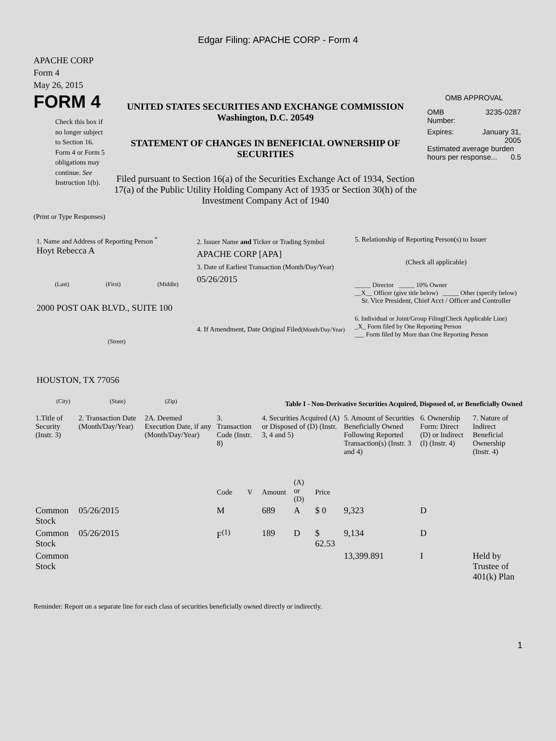Edgar Filing: APACHE CORP - Form 4
APACHE CORP
Form 4
May 26, 2015
FORM 4
Check this box if no longer subject to Section 16. Form 4 or Form 5 obligations may continue. See Instruction 1(b).
UNITED STATES SECURITIES AND EXCHANGE COMMISSION
Washington, D.C. 20549
STATEMENT OF CHANGES IN BENEFICIAL OWNERSHIP OF SECURITIES
Filed pursuant to Section 16(a) of the Securities Exchange Act of 1934, Section 17(a) of the Public Utility Holding Company Act of 1935 or Section 30(h) of the Investment Company Act of 1940
OMB APPROVAL
OMB
Number: 3235-0287
Expires: January 31,
2005
Estimated average burden hours per response... 0.5
(Print or Type Responses)
1. Name and Address of Reporting Person <sup>*</sup>
Hoyt Rebecca A
(Last) (First) (Middle)
2000 POST OAK BLVD., SUITE 100
(Street)
HOUSTON, TX 77056
(City) (State) (Zip)
2. Issuer Name and Ticker or Trading Symbol
APACHE CORP [APA]
3. Date of Earliest Transaction (Month/Day/Year)
05/26/2015
4. If Amendment, Date Original Filed(Month/Day/Year)
5. Relationship of Reporting Person(s) to Issuer
(Check all applicable)
_____ Director _____ 10% Owner
__X__ Officer (give title below) _____ Other (specify below)
Sr. Vice President, Chief Acct / Officer and Controller
6. Individual or Joint/Group Filing(Check Applicable Line)
_X_ Form filed by One Reporting Person
___ Form filed by More than One Reporting Person
Table I - Non-Derivative Securities Acquired, Disposed of, or Beneficially Owned
| 1.Title of Security (Instr. 3) | 2. Transaction Date (Month/Day/Year) | 2A. Deemed Execution Date, if any (Month/Day/Year) | 3. Transaction Code (Instr. 8) | | 4. Securities Acquired (A) or Disposed of (D) (Instr. 3, 4 and 5) | | | 5. Amount of Securities Beneficially Owned Following Reported Transaction(s) (Instr. 3 and 4) | 6. Ownership Form: Direct (D) or Indirect (I) (Instr. 4) | 7. Nature of Indirect Beneficial Ownership (Instr. 4) |
| --- | --- | --- | --- | --- | --- | --- | --- | --- | --- | --- |
| | | | Code | V | Amount | (A) or (D) | Price | | | |
| Common Stock | 05/26/2015 | | M | | 689 | A | $ 0 | 9,323 | D | |
| Common Stock | 05/26/2015 | | F<sup>(1)</sup> | | 189 | D | $ 62.53 | 9,134 | D | |
| Common Stock | | | | | | | | 13,399.891 | I | Held by Trustee of 401(k) Plan |
Reminder: Report on a separate line for each class of securities beneficially owned directly or indirectly.
1